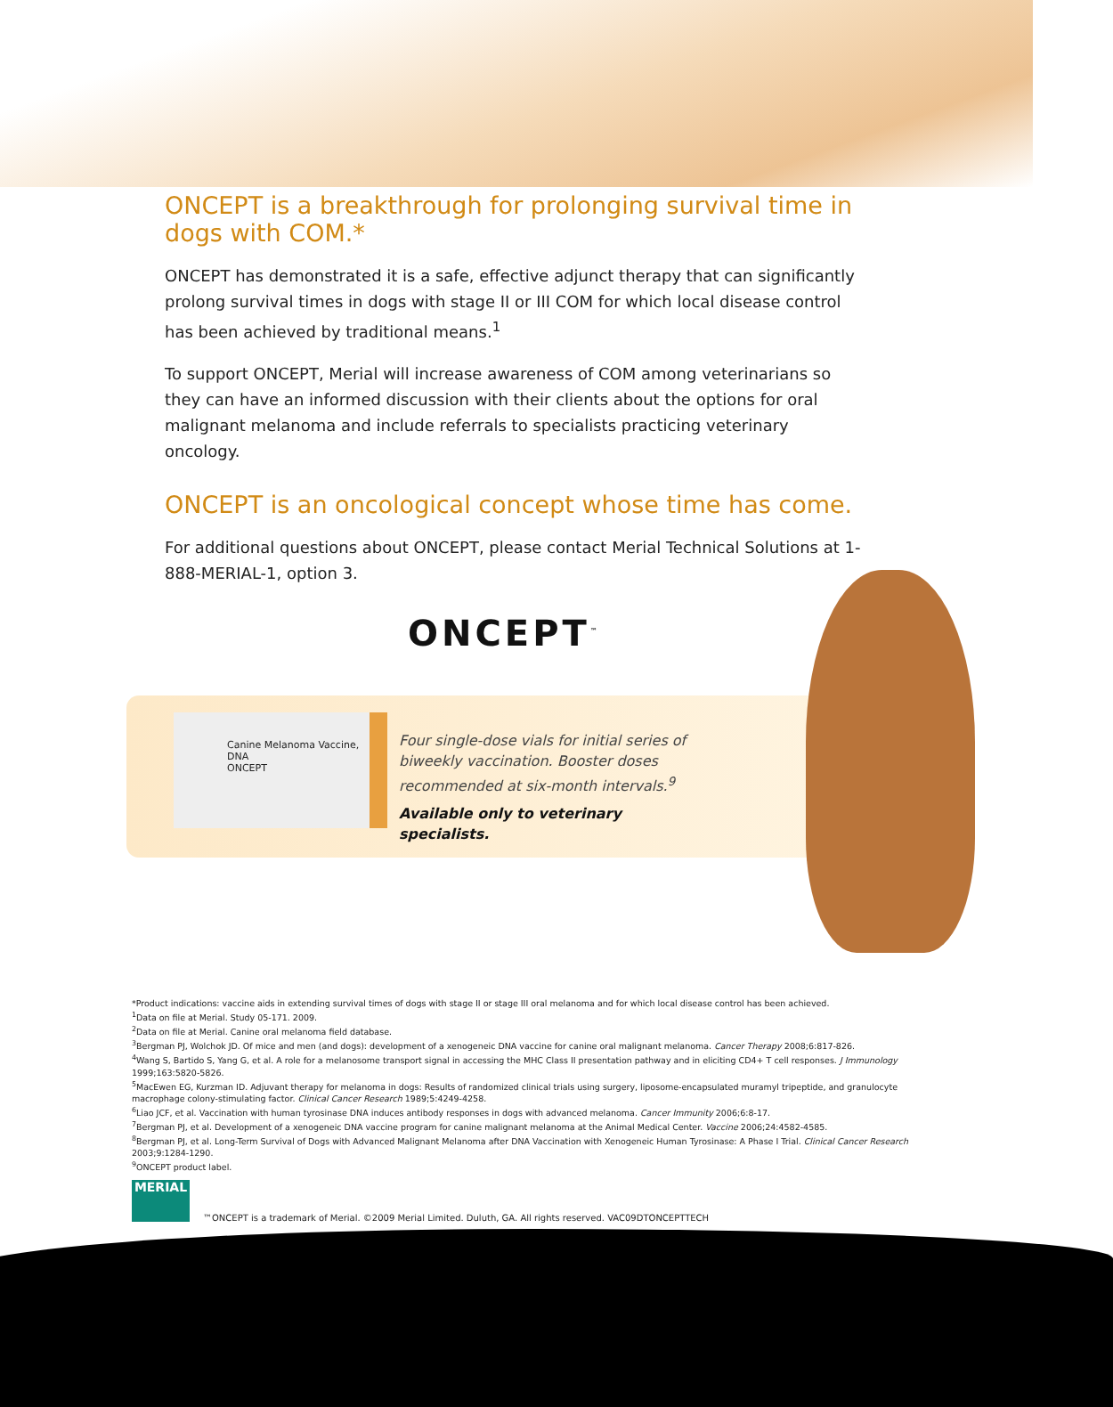ONCEPT is a breakthrough for prolonging survival time in dogs with COM.*
ONCEPT has demonstrated it is a safe, effective adjunct therapy that can significantly prolong survival times in dogs with stage II or III COM for which local disease control has been achieved by traditional means.<sup>1</sup>
To support ONCEPT, Merial will increase awareness of COM among veterinarians so they can have an informed discussion with their clients about the options for oral malignant melanoma and include referrals to specialists practicing veterinary oncology.
ONCEPT is an oncological concept whose time has come.
For additional questions about ONCEPT, please contact Merial Technical Solutions at 1-888-MERIAL-1, option 3.
ONCEPT<sup>™</sup>
Canine Melanoma Vaccine, DNA
ONCEPT
Four single-dose vials for initial series of biweekly vaccination. Booster doses recommended at six-month intervals.<sup>9</sup>
Available only to veterinary specialists.
*Product indications: vaccine aids in extending survival times of dogs with stage II or stage III oral melanoma and for which local disease control has been achieved.
<sup>1</sup> Data on file at Merial. Study 05-171. 2009.
<sup>2</sup> Data on file at Merial. Canine oral melanoma field database.
<sup>3</sup> Bergman PJ, Wolchok JD. Of mice and men (and dogs): development of a xenogeneic DNA vaccine for canine oral malignant melanoma. Cancer Therapy 2008;6:817-826.
<sup>4</sup> Wang S, Bartido S, Yang G, et al. A role for a melanosome transport signal in accessing the MHC Class II presentation pathway and in eliciting CD4+ T cell responses. J Immunology 1999;163:5820-5826.
<sup>5</sup> MacEwen EG, Kurzman ID. Adjuvant therapy for melanoma in dogs: Results of randomized clinical trials using surgery, liposome-encapsulated muramyl tripeptide, and granulocyte macrophage colony-stimulating factor. Clinical Cancer Research 1989;5:4249-4258.
<sup>6</sup> Liao JCF, et al. Vaccination with human tyrosinase DNA induces antibody responses in dogs with advanced melanoma. Cancer Immunity 2006;6:8-17.
<sup>7</sup> Bergman PJ, et al. Development of a xenogeneic DNA vaccine program for canine malignant melanoma at the Animal Medical Center. Vaccine 2006;24:4582-4585.
<sup>8</sup> Bergman PJ, et al. Long-Term Survival of Dogs with Advanced Malignant Melanoma after DNA Vaccination with Xenogeneic Human Tyrosinase: A Phase I Trial. Clinical Cancer Research 2003;9:1284-1290.
<sup>9</sup>ONCEPT product label.
MERIAL
™ONCEPT is a trademark of Merial. ©2009 Merial Limited. Duluth, GA. All rights reserved. VAC09DTONCEPTTECH